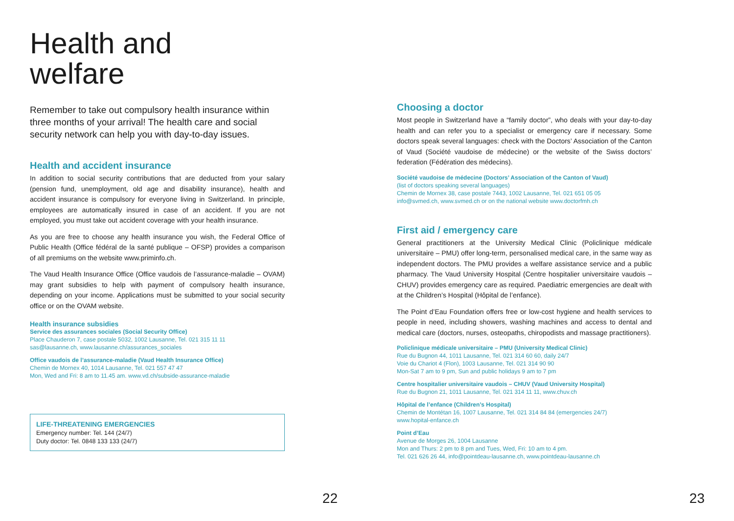Health and
welfare
Remember to take out compulsory health insurance within three months of your arrival! The health care and social security network can help you with day-to-day issues.
Health and accident insurance
In addition to social security contributions that are deducted from your salary (pension fund, unemployment, old age and disability insurance), health and accident insurance is compulsory for everyone living in Switzerland. In principle, employees are automatically insured in case of an accident. If you are not employed, you must take out accident coverage with your health insurance.
As you are free to choose any health insurance you wish, the Federal Office of Public Health (Office fédéral de la santé publique – OFSP) provides a comparison of all premiums on the website www.priminfo.ch.
The Vaud Health Insurance Office (Office vaudois de l’assurance-maladie – OVAM) may grant subsidies to help with payment of compulsory health insurance, depending on your income. Applications must be submitted to your social security office or on the OVAM website.
Health insurance subsidies
Service des assurances sociales (Social Security Office)
Place Chauderon 7, case postale 5032, 1002 Lausanne, Tel. 021 315 11 11
sas@lausanne.ch, www.lausanne.ch/assurances_sociales
Office vaudois de l’assurance-maladie (Vaud Health Insurance Office)
Chemin de Mornex 40, 1014 Lausanne, Tel. 021 557 47 47
Mon, Wed and Fri: 8 am to 11.45 am. www.vd.ch/subside-assurance-maladie
LIFE-THREATENING EMERGENCIES
Emergency number: Tel. 144 (24/7)
Duty doctor: Tel. 0848 133 133 (24/7)
22
Choosing a doctor
Most people in Switzerland have a “family doctor”, who deals with your day-to-day health and can refer you to a specialist or emergency care if necessary. Some doctors speak several languages: check with the Doctors’ Association of the Canton of Vaud (Société vaudoise de médecine) or the website of the Swiss doctors’ federation (Fédération des médecins).
Société vaudoise de médecine (Doctors’ Association of the Canton of Vaud)
(list of doctors speaking several languages)
Chemin de Mornex 38, case postale 7443, 1002 Lausanne, Tel. 021 651 05 05
info@svmed.ch, www.svmed.ch or on the national website www.doctorfmh.ch
First aid / emergency care
General practitioners at the University Medical Clinic (Policlinique médicale universitaire – PMU) offer long-term, personalised medical care, in the same way as independent doctors. The PMU provides a welfare assistance service and a public pharmacy. The Vaud University Hospital (Centre hospitalier universitaire vaudois – CHUV) provides emergency care as required. Paediatric emergencies are dealt with at the Children’s Hospital (Hôpital de l’enfance).
The Point d’Eau Foundation offers free or low-cost hygiene and health services to people in need, including showers, washing machines and access to dental and medical care (doctors, nurses, osteopaths, chiropodists and massage practitioners).
Policlinique médicale universitaire – PMU (University Medical Clinic)
Rue du Bugnon 44, 1011 Lausanne, Tel. 021 314 60 60, daily 24/7
Voie du Chariot 4 (Flon), 1003 Lausanne, Tel. 021 314 90 90
Mon-Sat 7 am to 9 pm, Sun and public holidays 9 am to 7 pm
Centre hospitalier universitaire vaudois – CHUV (Vaud University Hospital)
Rue du Bugnon 21, 1011 Lausanne, Tel. 021 314 11 11, www.chuv.ch
Hôpital de l’enfance (Children’s Hospital)
Chemin de Montétan 16, 1007 Lausanne, Tel. 021 314 84 84 (emergencies 24/7)
www.hopital-enfance.ch
Point d’Eau
Avenue de Morges 26, 1004 Lausanne
Mon and Thurs: 2 pm to 8 pm and Tues, Wed, Fri: 10 am to 4 pm.
Tel. 021 626 26 44, info@pointdeau-lausanne.ch, www.pointdeau-lausanne.ch
23